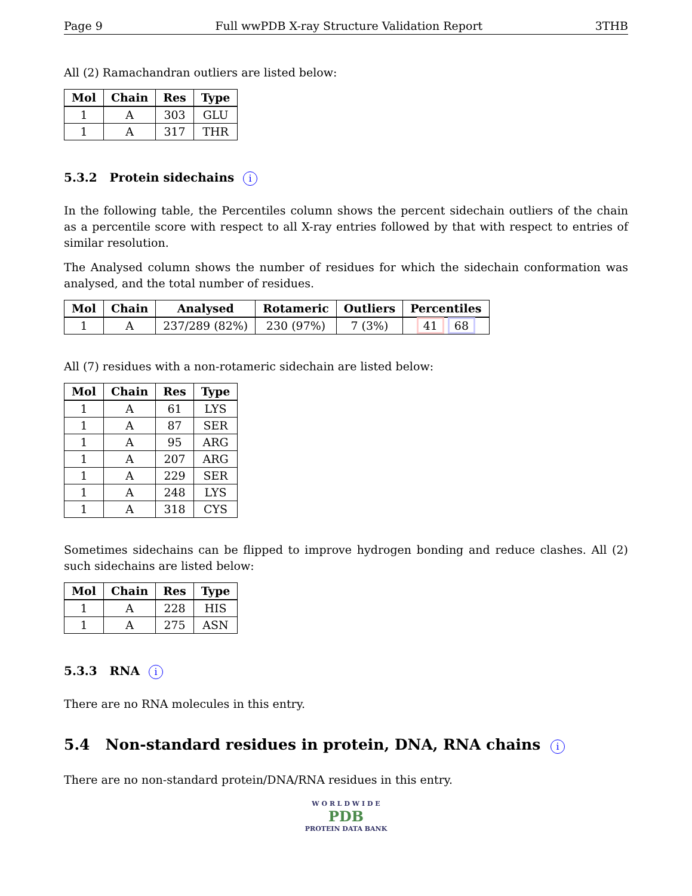Page 9 Full wwPDB X-ray Structure Validation Report 3THB
All (2) Ramachandran outliers are listed below:
| Mol | Chain | Res | Type |
| --- | --- | --- | --- |
| 1 | A | 303 | GLU |
| 1 | A | 317 | THR |
5.3.2 Protein sidechains i
In the following table, the Percentiles column shows the percent sidechain outliers of the chain as a percentile score with respect to all X-ray entries followed by that with respect to entries of similar resolution.
The Analysed column shows the number of residues for which the sidechain conformation was analysed, and the total number of residues.
| Mol | Chain | Analysed | Rotameric | Outliers | Percentiles |
| --- | --- | --- | --- | --- | --- |
| 1 | A | 237/289 (82%) | 230 (97%) | 7 (3%) | 41 68 |
All (7) residues with a non-rotameric sidechain are listed below:
| Mol | Chain | Res | Type |
| --- | --- | --- | --- |
| 1 | A | 61 | LYS |
| 1 | A | 87 | SER |
| 1 | A | 95 | ARG |
| 1 | A | 207 | ARG |
| 1 | A | 229 | SER |
| 1 | A | 248 | LYS |
| 1 | A | 318 | CYS |
Sometimes sidechains can be flipped to improve hydrogen bonding and reduce clashes. All (2) such sidechains are listed below:
| Mol | Chain | Res | Type |
| --- | --- | --- | --- |
| 1 | A | 228 | HIS |
| 1 | A | 275 | ASN |
5.3.3 RNA i
There are no RNA molecules in this entry.
5.4 Non-standard residues in protein, DNA, RNA chains i
There are no non-standard protein/DNA/RNA residues in this entry.
W O R L D W I D E
PDB
PROTEIN DATA BANK